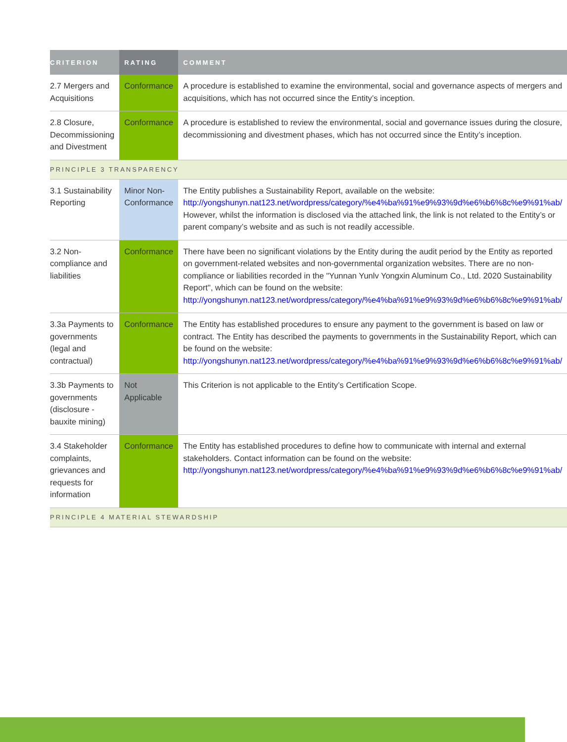| CRITERION | RATING | COMMENT |
| --- | --- | --- |
| 2.7 Mergers and Acquisitions | Conformance | A procedure is established to examine the environmental, social and governance aspects of mergers and acquisitions, which has not occurred since the Entity’s inception. |
| 2.8 Closure, Decommissioning and Divestment | Conformance | A procedure is established to review the environmental, social and governance issues during the closure, decommissioning and divestment phases, which has not occurred since the Entity’s inception. |
| PRINCIPLE 3 TRANSPARENCY | | |
| 3.1 Sustainability Reporting | Minor Non-Conformance | The Entity publishes a Sustainability Report, available on the website: http://yongshunyn.nat123.net/wordpress/category/%e4%ba%91%e9%93%9d%e6%b6%8c%e9%91%ab/ However, whilst the information is disclosed via the attached link, the link is not related to the Entity’s or parent company’s website and as such is not readily accessible. |
| 3.2 Non-compliance and liabilities | Conformance | There have been no significant violations by the Entity during the audit period by the Entity as reported on government-related websites and non-governmental organization websites. There are no non-compliance or liabilities recorded in the "Yunnan Yunlv Yongxin Aluminum Co., Ltd. 2020 Sustainability Report", which can be found on the website: http://yongshunyn.nat123.net/wordpress/category/%e4%ba%91%e9%93%9d%e6%b6%8c%e9%91%ab/ |
| 3.3a Payments to governments (legal and contractual) | Conformance | The Entity has established procedures to ensure any payment to the government is based on law or contract. The Entity has described the payments to governments in the Sustainability Report, which can be found on the website: http://yongshunyn.nat123.net/wordpress/category/%e4%ba%91%e9%93%9d%e6%b6%8c%e9%91%ab/ |
| 3.3b Payments to governments (disclosure - bauxite mining) | Not Applicable | This Criterion is not applicable to the Entity’s Certification Scope. |
| 3.4 Stakeholder complaints, grievances and requests for information | Conformance | The Entity has established procedures to define how to communicate with internal and external stakeholders. Contact information can be found on the website: http://yongshunyn.nat123.net/wordpress/category/%e4%ba%91%e9%93%9d%e6%b6%8c%e9%91%ab/ |
| PRINCIPLE 4 MATERIAL STEWARDSHIP | | |